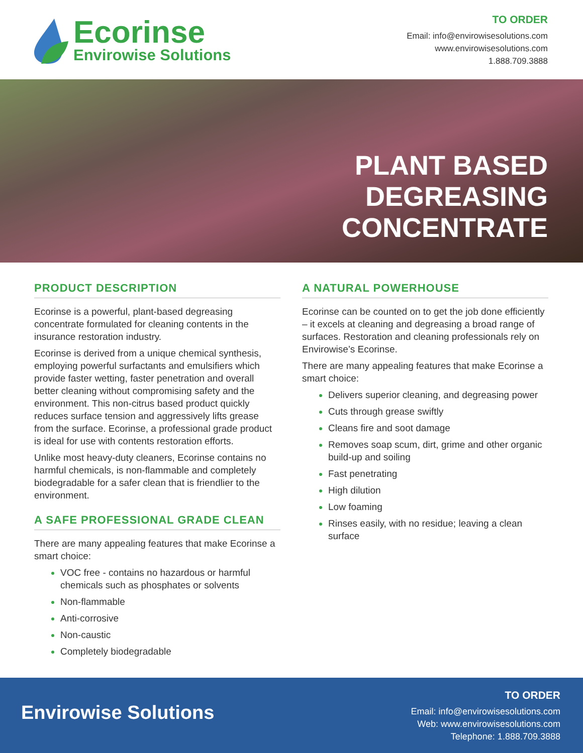Ecorinse
Envirowise Solutions
TO ORDER
Email: info@envirowisesolutions.com
www.envirowisesolutions.com
1.888.709.3888
PLANT BASED
DEGREASING
CONCENTRATE
PRODUCT DESCRIPTION
Ecorinse is a powerful, plant-based degreasing concentrate formulated for cleaning contents in the insurance restoration industry.
Ecorinse is derived from a unique chemical synthesis, employing powerful surfactants and emulsifiers which provide faster wetting, faster penetration and overall better cleaning without compromising safety and the environment. This non-citrus based product quickly reduces surface tension and aggressively lifts grease from the surface. Ecorinse, a professional grade product is ideal for use with contents restoration efforts.
Unlike most heavy-duty cleaners, Ecorinse contains no harmful chemicals, is non-flammable and completely biodegradable for a safer clean that is friendlier to the environment.
A SAFE PROFESSIONAL GRADE CLEAN
There are many appealing features that make Ecorinse a smart choice:
VOC free - contains no hazardous or harmful chemicals such as phosphates or solvents
Non-flammable
Anti-corrosive
Non-caustic
Completely biodegradable
A NATURAL POWERHOUSE
Ecorinse can be counted on to get the job done efficiently – it excels at cleaning and degreasing a broad range of surfaces. Restoration and cleaning professionals rely on Envirowise’s Ecorinse.
There are many appealing features that make Ecorinse a smart choice:
Delivers superior cleaning, and degreasing power
Cuts through grease swiftly
Cleans fire and soot damage
Removes soap scum, dirt, grime and other organic build-up and soiling
Fast penetrating
High dilution
Low foaming
Rinses easily, with no residue; leaving a clean surface
Envirowise Solutions
TO ORDER
Email: info@envirowisesolutions.com
Web: www.envirowisesolutions.com
Telephone: 1.888.709.3888